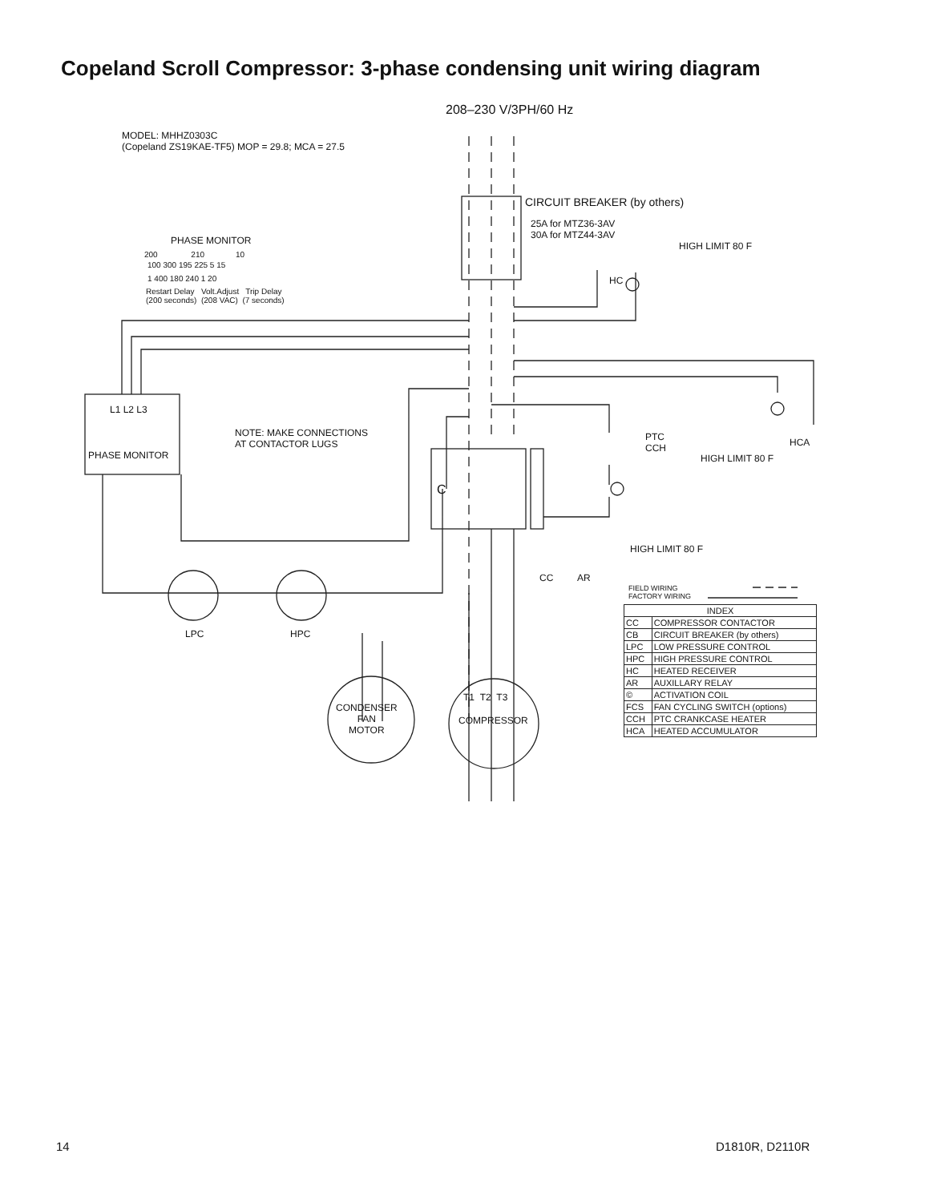Copeland Scroll Compressor: 3-phase condensing unit wiring diagram
208–230 V/3PH/60 Hz
MODEL: MHHZ0303C
(Copeland ZS19KAE-TF5) MOP = 29.8; MCA = 27.5
CIRCUIT BREAKER (by others)
25A for MTZ36-3AV
30A for MTZ44-3AV
HIGH LIMIT 80 F
HC
PHASE MONITOR
200 210 10
100 300 195 225 5 15
1 400 180 240 1 20
Restart Delay Volt.Adjust Trip Delay
(200 seconds) (208 VAC) (7 seconds)
L1 L2 L3
PHASE MONITOR
NOTE: MAKE CONNECTIONS
AT CONTACTOR LUGS
C
PTC
CCH
HCA
HIGH LIMIT 80 F
HIGH LIMIT 80 F
CC AR
LPC HPC
CONDENSER
FAN
MOTOR
T1 T2 T3
COMPRESSOR
FIELD WIRING
FACTORY WIRING
| INDEX | |
| --- | --- |
| CC | COMPRESSOR CONTACTOR |
| CB | CIRCUIT BREAKER (by others) |
| LPC | LOW PRESSURE CONTROL |
| HPC | HIGH PRESSURE CONTROL |
| HC | HEATED RECEIVER |
| AR | AUXILLARY RELAY |
| © | ACTIVATION COIL |
| FCS | FAN CYCLING SWITCH (options) |
| CCH | PTC CRANKCASE HEATER |
| HCA | HEATED ACCUMULATOR |
14 D1810R, D2110R